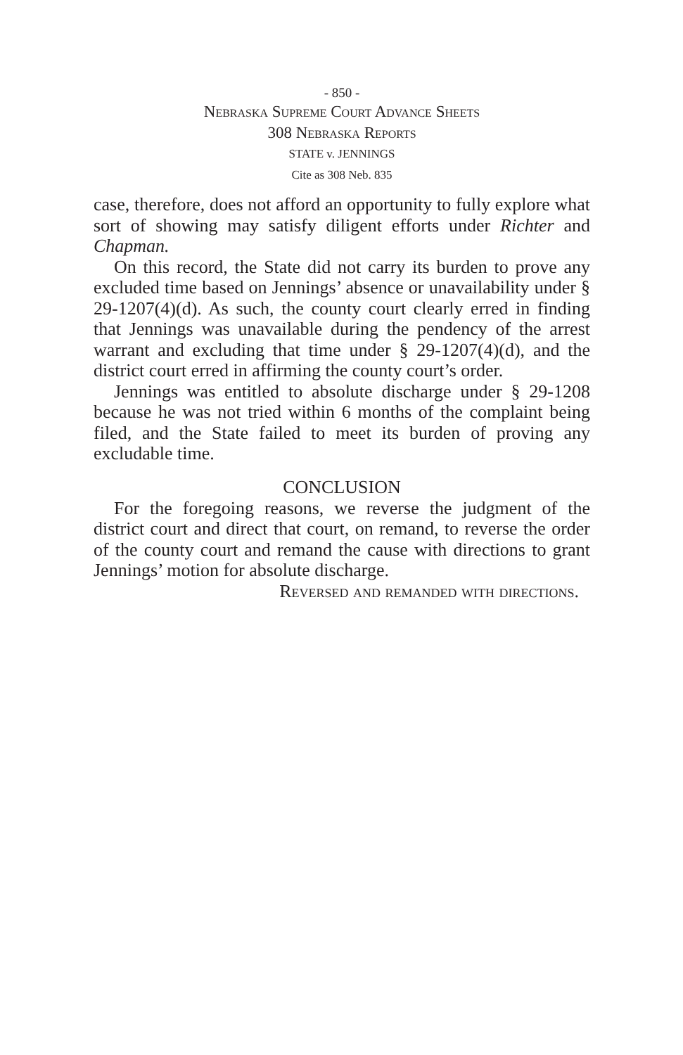- 850 -
Nebraska Supreme Court Advance Sheets
308 Nebraska Reports
STATE v. JENNINGS
Cite as 308 Neb. 835
case, therefore, does not afford an opportunity to fully explore what sort of showing may satisfy diligent efforts under Richter and Chapman.
On this record, the State did not carry its burden to prove any excluded time based on Jennings’ absence or unavailability under § 29-1207(4)(d). As such, the county court clearly erred in finding that Jennings was unavailable during the pendency of the arrest warrant and excluding that time under § 29-1207(4)(d), and the district court erred in affirming the county court’s order.
Jennings was entitled to absolute discharge under § 29-1208 because he was not tried within 6 months of the complaint being filed, and the State failed to meet its burden of proving any excludable time.
CONCLUSION
For the foregoing reasons, we reverse the judgment of the district court and direct that court, on remand, to reverse the order of the county court and remand the cause with directions to grant Jennings’ motion for absolute discharge.
Reversed and remanded with directions.